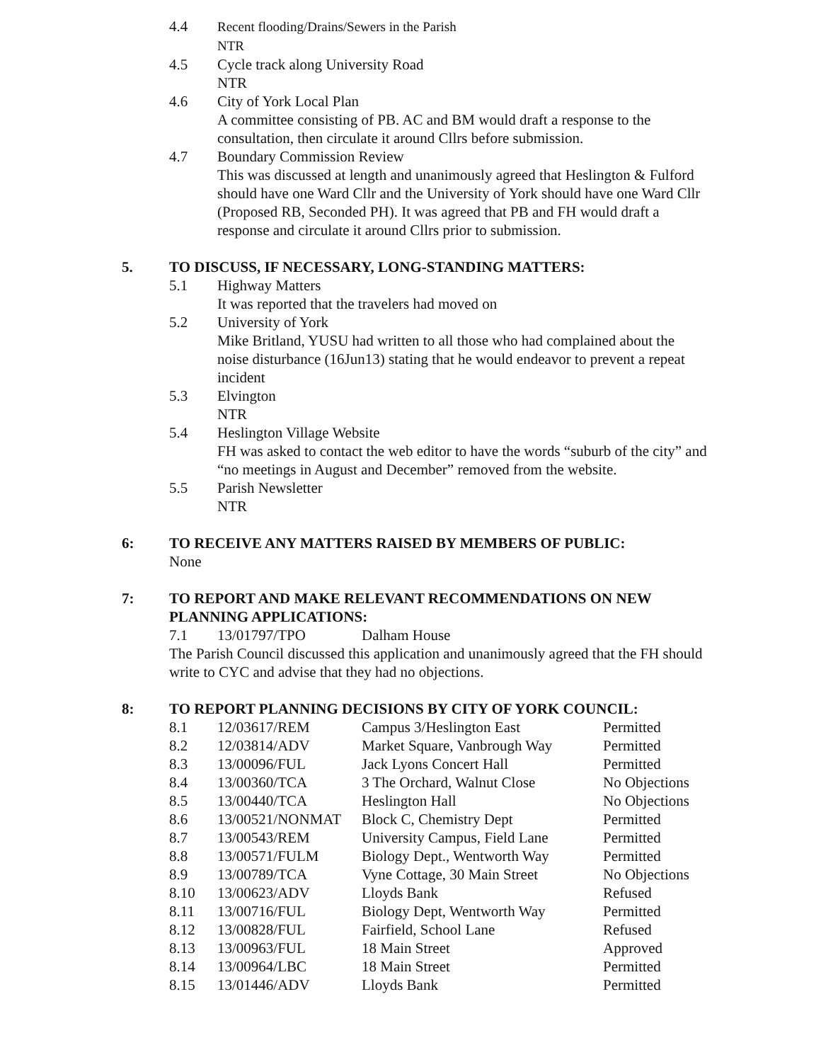4.4 Recent flooding/Drains/Sewers in the Parish
NTR
4.5 Cycle track along University Road
NTR
4.6 City of York Local Plan
A committee consisting of PB. AC and BM would draft a response to the consultation, then circulate it around Cllrs before submission.
4.7 Boundary Commission Review
This was discussed at length and unanimously agreed that Heslington & Fulford should have one Ward Cllr and the University of York should have one Ward Cllr (Proposed RB, Seconded PH). It was agreed that PB and FH would draft a response and circulate it around Cllrs prior to submission.
5. TO DISCUSS, IF NECESSARY, LONG-STANDING MATTERS:
5.1 Highway Matters
It was reported that the travelers had moved on
5.2 University of York
Mike Britland, YUSU had written to all those who had complained about the noise disturbance (16Jun13) stating that he would endeavor to prevent a repeat incident
5.3 Elvington
NTR
5.4 Heslington Village Website
FH was asked to contact the web editor to have the words “suburb of the city” and “no meetings in August and December” removed from the website.
5.5 Parish Newsletter
NTR
6: TO RECEIVE ANY MATTERS RAISED BY MEMBERS OF PUBLIC:
None
7: TO REPORT AND MAKE RELEVANT RECOMMENDATIONS ON NEW PLANNING APPLICATIONS:
| 7.1 | 13/01797/TPO | Dalham House |
The Parish Council discussed this application and unanimously agreed that the FH should write to CYC and advise that they had no objections.
8: TO REPORT PLANNING DECISIONS BY CITY OF YORK COUNCIL:
| 8.1 | 12/03617/REM | Campus 3/Heslington East | Permitted |
| 8.2 | 12/03814/ADV | Market Square, Vanbrough Way | Permitted |
| 8.3 | 13/00096/FUL | Jack Lyons Concert Hall | Permitted |
| 8.4 | 13/00360/TCA | 3 The Orchard, Walnut Close | No Objections |
| 8.5 | 13/00440/TCA | Heslington Hall | No Objections |
| 8.6 | 13/00521/NONMAT | Block C, Chemistry Dept | Permitted |
| 8.7 | 13/00543/REM | University Campus, Field Lane | Permitted |
| 8.8 | 13/00571/FULM | Biology Dept., Wentworth Way | Permitted |
| 8.9 | 13/00789/TCA | Vyne Cottage, 30 Main Street | No Objections |
| 8.10 | 13/00623/ADV | Lloyds Bank | Refused |
| 8.11 | 13/00716/FUL | Biology Dept, Wentworth Way | Permitted |
| 8.12 | 13/00828/FUL | Fairfield, School Lane | Refused |
| 8.13 | 13/00963/FUL | 18 Main Street | Approved |
| 8.14 | 13/00964/LBC | 18 Main Street | Permitted |
| 8.15 | 13/01446/ADV | Lloyds Bank | Permitted |